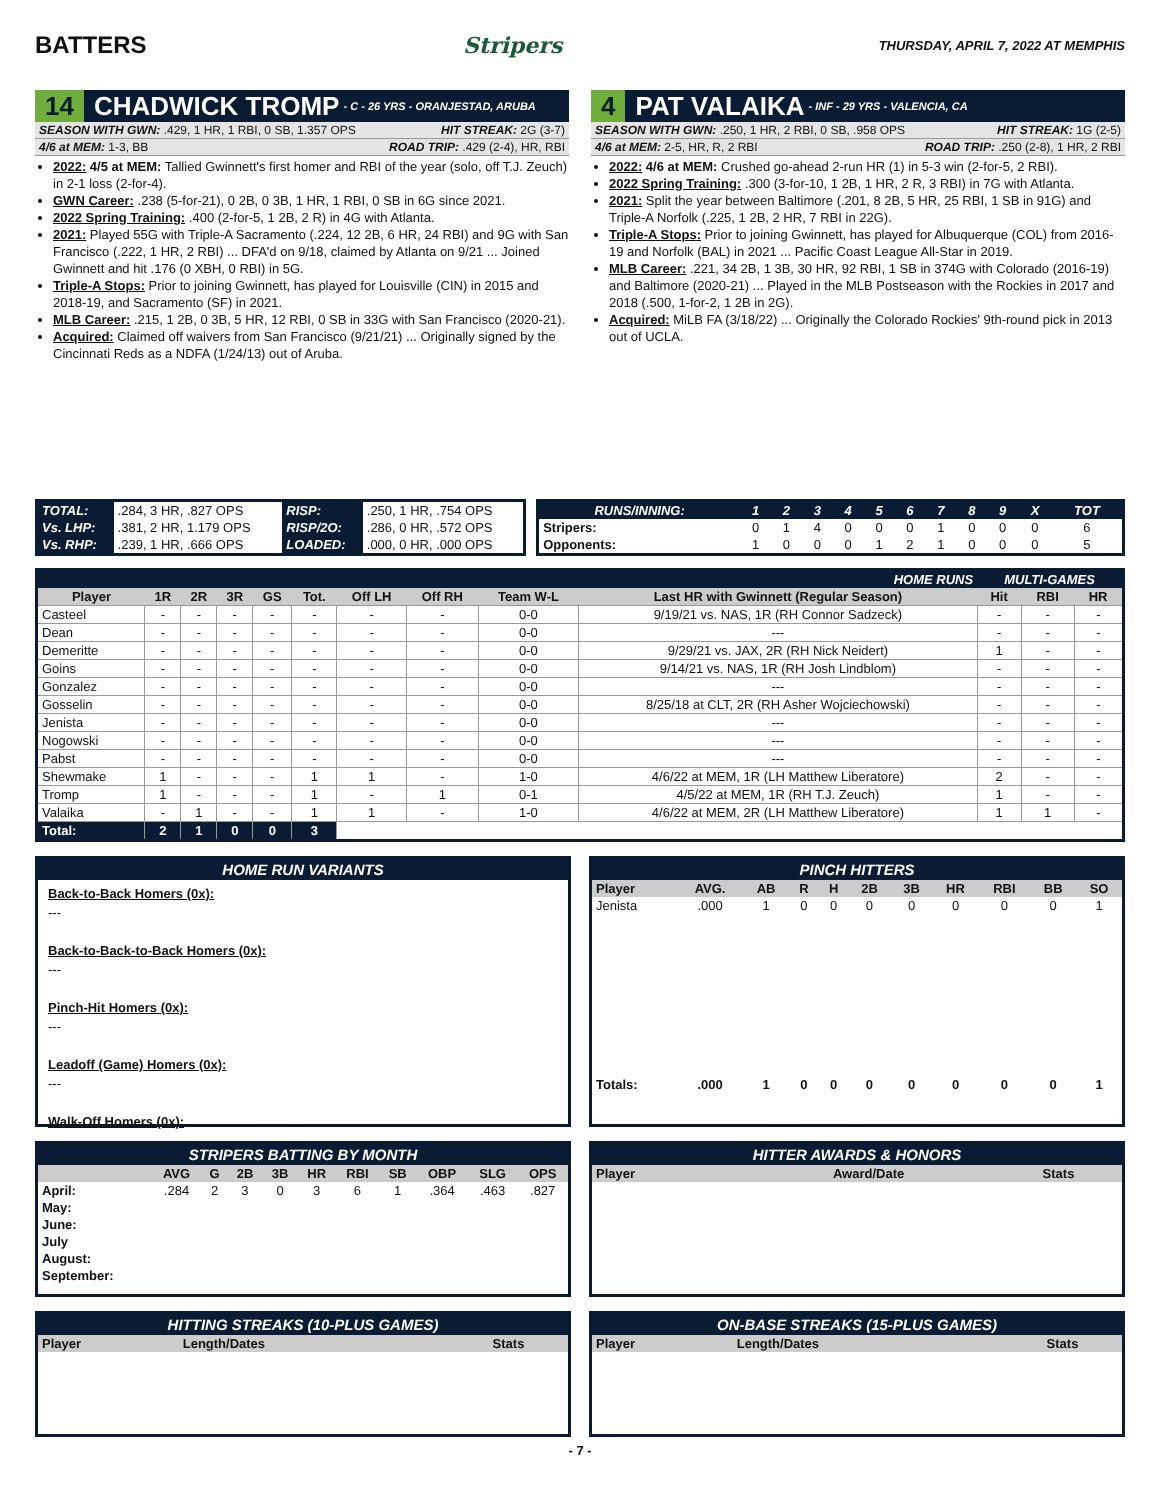BATTERS Stripers THURSDAY, APRIL 7, 2022 AT MEMPHIS
14 CHADWICK TROMP - C - 26 YRS - ORANJESTAD, ARUBA
SEASON WITH GWN: .429, 1 HR, 1 RBI, 0 SB, 1.357 OPS HIT STREAK: 2G (3-7)
4/6 at MEM: 1-3, BB ROAD TRIP: .429 (2-4), HR, RBI
2022: 4/5 at MEM: Tallied Gwinnett's first homer and RBI of the year (solo, off T.J. Zeuch) in 2-1 loss (2-for-4).
GWN Career: .238 (5-for-21), 0 2B, 0 3B, 1 HR, 1 RBI, 0 SB in 6G since 2021.
2022 Spring Training: .400 (2-for-5, 1 2B, 2 R) in 4G with Atlanta.
2021: Played 55G with Triple-A Sacramento (.224, 12 2B, 6 HR, 24 RBI) and 9G with San Francisco (.222, 1 HR, 2 RBI) ... DFA'd on 9/18, claimed by Atlanta on 9/21 ... Joined Gwinnett and hit .176 (0 XBH, 0 RBI) in 5G.
Triple-A Stops: Prior to joining Gwinnett, has played for Louisville (CIN) in 2015 and 2018-19, and Sacramento (SF) in 2021.
MLB Career: .215, 1 2B, 0 3B, 5 HR, 12 RBI, 0 SB in 33G with San Francisco (2020-21).
Acquired: Claimed off waivers from San Francisco (9/21/21) ... Originally signed by the Cincinnati Reds as a NDFA (1/24/13) out of Aruba.
4 PAT VALAIKA - INF - 29 YRS - VALENCIA, CA
SEASON WITH GWN: .250, 1 HR, 2 RBI, 0 SB, .958 OPS HIT STREAK: 1G (2-5)
4/6 at MEM: 2-5, HR, R, 2 RBI ROAD TRIP: .250 (2-8), 1 HR, 2 RBI
2022: 4/6 at MEM: Crushed go-ahead 2-run HR (1) in 5-3 win (2-for-5, 2 RBI).
2022 Spring Training: .300 (3-for-10, 1 2B, 1 HR, 2 R, 3 RBI) in 7G with Atlanta.
2021: Split the year between Baltimore (.201, 8 2B, 5 HR, 25 RBI, 1 SB in 91G) and Triple-A Norfolk (.225, 1 2B, 2 HR, 7 RBI in 22G).
Triple-A Stops: Prior to joining Gwinnett, has played for Albuquerque (COL) from 2016-19 and Norfolk (BAL) in 2021 ... Pacific Coast League All-Star in 2019.
MLB Career: .221, 34 2B, 1 3B, 30 HR, 92 RBI, 1 SB in 374G with Colorado (2016-19) and Baltimore (2020-21) ... Played in the MLB Postseason with the Rockies in 2017 and 2018 (.500, 1-for-2, 1 2B in 2G).
Acquired: MiLB FA (3/18/22) ... Originally the Colorado Rockies' 9th-round pick in 2013 out of UCLA.
| TOTAL: | .284, 3 HR, .827 OPS | RISP: | .250, 1 HR, .754 OPS |
| Vs. LHP: | .381, 2 HR, 1.179 OPS | RISP/2O: | .286, 0 HR, .572 OPS |
| Vs. RHP: | .239, 1 HR, .666 OPS | LOADED: | .000, 0 HR, .000 OPS |
| RUNS/INNING: | 1 | 2 | 3 | 4 | 5 | 6 | 7 | 8 | 9 | X | TOT |
| --- | --- | --- | --- | --- | --- | --- | --- | --- | --- | --- | --- |
| Stripers: | 0 | 1 | 4 | 0 | 0 | 0 | 1 | 0 | 0 | 0 | 6 |
| Opponents: | 1 | 0 | 0 | 0 | 1 | 2 | 1 | 0 | 0 | 0 | 5 |
| HOME RUNS | | | | | | | | | | MULTI-GAMES | | |
| --- | --- | --- | --- | --- | --- | --- | --- | --- | --- | --- | --- | --- |
| Player | 1R | 2R | 3R | GS | Tot. | Off LH | Off RH | Team W-L | Last HR with Gwinnett (Regular Season) | Hit | RBI | HR |
| Casteel | - | - | - | - | - | - | - | 0-0 | 9/19/21 vs. NAS, 1R (RH Connor Sadzeck) | - | - | - |
| Dean | - | - | - | - | - | - | - | 0-0 | --- | - | - | - |
| Demeritte | - | - | - | - | - | - | - | 0-0 | 9/29/21 vs. JAX, 2R (RH Nick Neidert) | 1 | - | - |
| Goins | - | - | - | - | - | - | - | 0-0 | 9/14/21 vs. NAS, 1R (RH Josh Lindblom) | - | - | - |
| Gonzalez | - | - | - | - | - | - | - | 0-0 | --- | - | - | - |
| Gosselin | - | - | - | - | - | - | - | 0-0 | 8/25/18 at CLT, 2R (RH Asher Wojciechowski) | - | - | - |
| Jenista | - | - | - | - | - | - | - | 0-0 | --- | - | - | - |
| Nogowski | - | - | - | - | - | - | - | 0-0 | --- | - | - | - |
| Pabst | - | - | - | - | - | - | - | 0-0 | --- | - | - | - |
| Shewmake | 1 | - | - | - | 1 | 1 | - | 1-0 | 4/6/22 at MEM, 1R (LH Matthew Liberatore) | 2 | - | - |
| Tromp | 1 | - | - | - | 1 | - | 1 | 0-1 | 4/5/22 at MEM, 1R (RH T.J. Zeuch) | 1 | - | - |
| Valaika | - | 1 | - | - | 1 | 1 | - | 1-0 | 4/6/22 at MEM, 2R (LH Matthew Liberatore) | 1 | 1 | - |
| Total: | 2 | 1 | 0 | 0 | 3 | | | | | | | |
HOME RUN VARIANTS
Back-to-Back Homers (0x):
---
Back-to-Back-to-Back Homers (0x):
---
Pinch-Hit Homers (0x):
---
Leadoff (Game) Homers (0x):
---
Walk-Off Homers (0x):
---
PINCH HITTERS
| Player | AVG. | AB | R | H | 2B | 3B | HR | RBI | BB | SO |
| --- | --- | --- | --- | --- | --- | --- | --- | --- | --- | --- |
| Jenista | .000 | 1 | 0 | 0 | 0 | 0 | 0 | 0 | 0 | 1 |
| Totals: | .000 | 1 | 0 | 0 | 0 | 0 | 0 | 0 | 0 | 1 |
STRIPERS BATTING BY MONTH
| | AVG | G | 2B | 3B | HR | RBI | SB | OBP | SLG | OPS |
| --- | --- | --- | --- | --- | --- | --- | --- | --- | --- | --- |
| April: | .284 | 2 | 3 | 0 | 3 | 6 | 1 | .364 | .463 | .827 |
| May: | | | | | | | | | | |
| June: | | | | | | | | | | |
| July | | | | | | | | | | |
| August: | | | | | | | | | | |
| September: | | | | | | | | | | |
HITTER AWARDS & HONORS
| Player | Award/Date | Stats |
| --- | --- | --- |
HITTING STREAKS (10-PLUS GAMES)
| Player | Length/Dates | Stats |
| --- | --- | --- |
ON-BASE STREAKS (15-PLUS GAMES)
| Player | Length/Dates | Stats |
| --- | --- | --- |
- 7 -